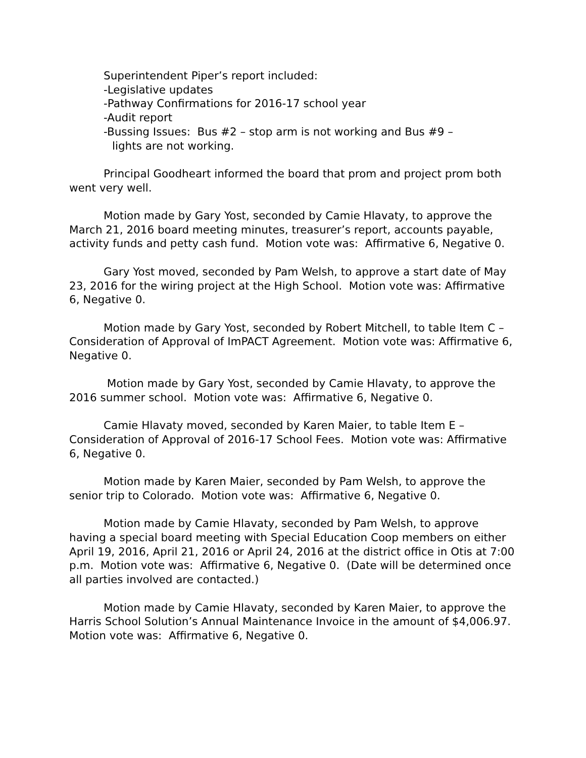Superintendent Piper’s report included:
-Legislative updates
-Pathway Confirmations for 2016-17 school year
-Audit report
-Bussing Issues: Bus #2 – stop arm is not working and Bus #9 –
lights are not working.
Principal Goodheart informed the board that prom and project prom both went very well.
Motion made by Gary Yost, seconded by Camie Hlavaty, to approve the March 21, 2016 board meeting minutes, treasurer’s report, accounts payable, activity funds and petty cash fund. Motion vote was: Affirmative 6, Negative 0.
Gary Yost moved, seconded by Pam Welsh, to approve a start date of May 23, 2016 for the wiring project at the High School. Motion vote was: Affirmative 6, Negative 0.
Motion made by Gary Yost, seconded by Robert Mitchell, to table Item C – Consideration of Approval of ImPACT Agreement. Motion vote was: Affirmative 6, Negative 0.
Motion made by Gary Yost, seconded by Camie Hlavaty, to approve the 2016 summer school. Motion vote was: Affirmative 6, Negative 0.
Camie Hlavaty moved, seconded by Karen Maier, to table Item E – Consideration of Approval of 2016-17 School Fees. Motion vote was: Affirmative 6, Negative 0.
Motion made by Karen Maier, seconded by Pam Welsh, to approve the senior trip to Colorado. Motion vote was: Affirmative 6, Negative 0.
Motion made by Camie Hlavaty, seconded by Pam Welsh, to approve having a special board meeting with Special Education Coop members on either April 19, 2016, April 21, 2016 or April 24, 2016 at the district office in Otis at 7:00 p.m. Motion vote was: Affirmative 6, Negative 0. (Date will be determined once all parties involved are contacted.)
Motion made by Camie Hlavaty, seconded by Karen Maier, to approve the Harris School Solution’s Annual Maintenance Invoice in the amount of $4,006.97. Motion vote was: Affirmative 6, Negative 0.